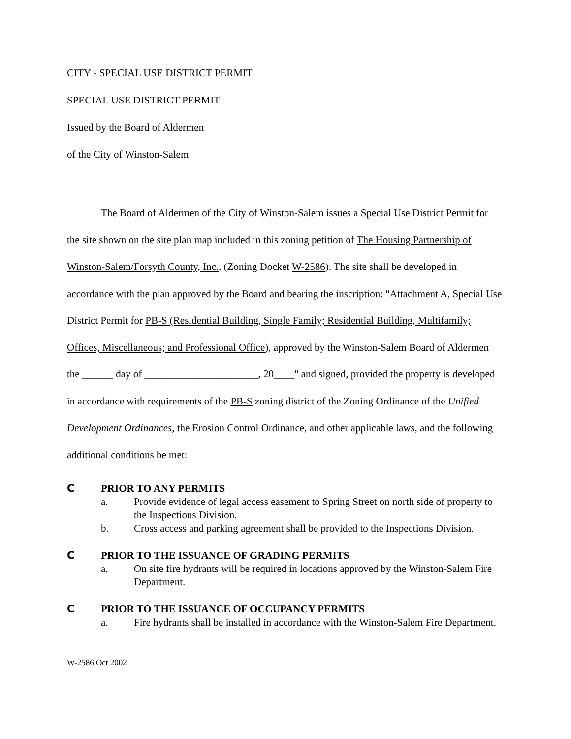CITY - SPECIAL USE DISTRICT PERMIT
SPECIAL USE DISTRICT PERMIT
Issued by the Board of Aldermen
of the City of Winston-Salem
The Board of Aldermen of the City of Winston-Salem issues a Special Use District Permit for the site shown on the site plan map included in this zoning petition of The Housing Partnership of Winston-Salem/Forsyth County, Inc., (Zoning Docket W-2586). The site shall be developed in accordance with the plan approved by the Board and bearing the inscription: "Attachment A, Special Use District Permit for PB-S (Residential Building, Single Family; Residential Building, Multifamily; Offices, Miscellaneous; and Professional Office), approved by the Winston-Salem Board of Aldermen the ______ day of ______________________, 20____" and signed, provided the property is developed in accordance with requirements of the PB-S zoning district of the Zoning Ordinance of the Unified Development Ordinances, the Erosion Control Ordinance, and other applicable laws, and the following additional conditions be met:
C PRIOR TO ANY PERMITS
a. Provide evidence of legal access easement to Spring Street on north side of property to the Inspections Division.
b. Cross access and parking agreement shall be provided to the Inspections Division.
C PRIOR TO THE ISSUANCE OF GRADING PERMITS
a. On site fire hydrants will be required in locations approved by the Winston-Salem Fire Department.
C PRIOR TO THE ISSUANCE OF OCCUPANCY PERMITS
a. Fire hydrants shall be installed in accordance with the Winston-Salem Fire Department.
W-2586 Oct 2002